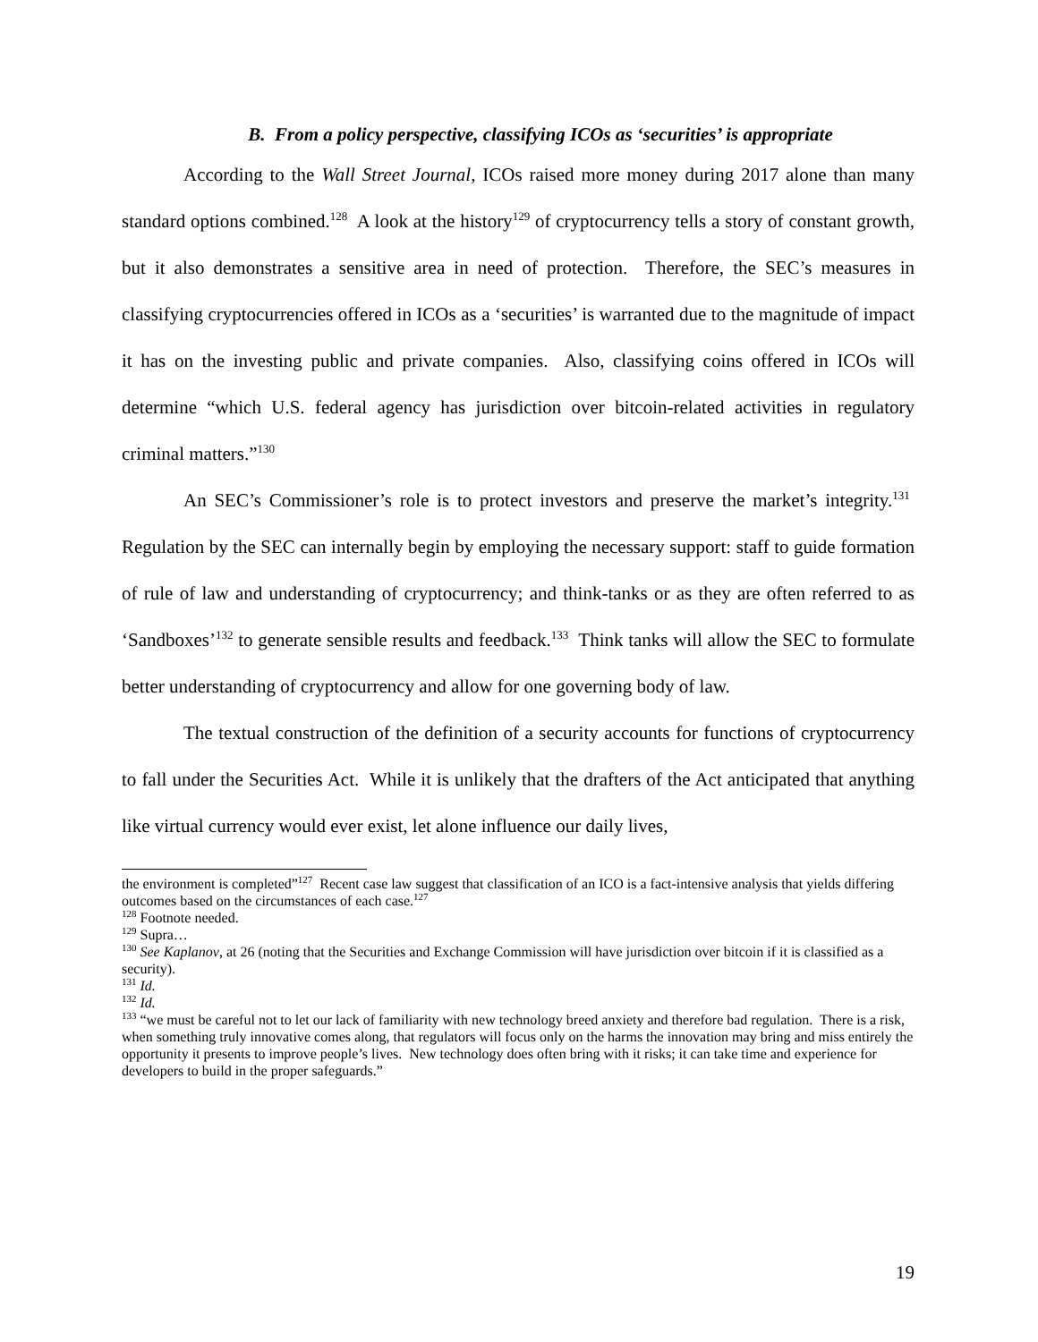B. From a policy perspective, classifying ICOs as ‘securities’ is appropriate
According to the Wall Street Journal, ICOs raised more money during 2017 alone than many standard options combined.<sup>128</sup> A look at the history<sup>129</sup> of cryptocurrency tells a story of constant growth, but it also demonstrates a sensitive area in need of protection. Therefore, the SEC’s measures in classifying cryptocurrencies offered in ICOs as a ‘securities’ is warranted due to the magnitude of impact it has on the investing public and private companies. Also, classifying coins offered in ICOs will determine “which U.S. federal agency has jurisdiction over bitcoin-related activities in regulatory criminal matters.”<sup>130</sup>
An SEC’s Commissioner’s role is to protect investors and preserve the market’s integrity.<sup>131</sup> Regulation by the SEC can internally begin by employing the necessary support: staff to guide formation of rule of law and understanding of cryptocurrency; and think-tanks or as they are often referred to as ‘Sandboxes’<sup>132</sup> to generate sensible results and feedback.<sup>133</sup> Think tanks will allow the SEC to formulate better understanding of cryptocurrency and allow for one governing body of law.
The textual construction of the definition of a security accounts for functions of cryptocurrency to fall under the Securities Act. While it is unlikely that the drafters of the Act anticipated that anything like virtual currency would ever exist, let alone influence our daily lives,
the environment is completed”<sup>127</sup> Recent case law suggest that classification of an ICO is a fact-intensive analysis that yields differing outcomes based on the circumstances of each case.<sup>127</sup>
<sup>128</sup> Footnote needed.
<sup>129</sup> Supra…
<sup>130</sup> See Kaplanov, at 26 (noting that the Securities and Exchange Commission will have jurisdiction over bitcoin if it is classified as a security).
<sup>131</sup> Id.
<sup>132</sup> Id.
<sup>133</sup> “we must be careful not to let our lack of familiarity with new technology breed anxiety and therefore bad regulation. There is a risk, when something truly innovative comes along, that regulators will focus only on the harms the innovation may bring and miss entirely the opportunity it presents to improve people’s lives. New technology does often bring with it risks; it can take time and experience for developers to build in the proper safeguards.”
19